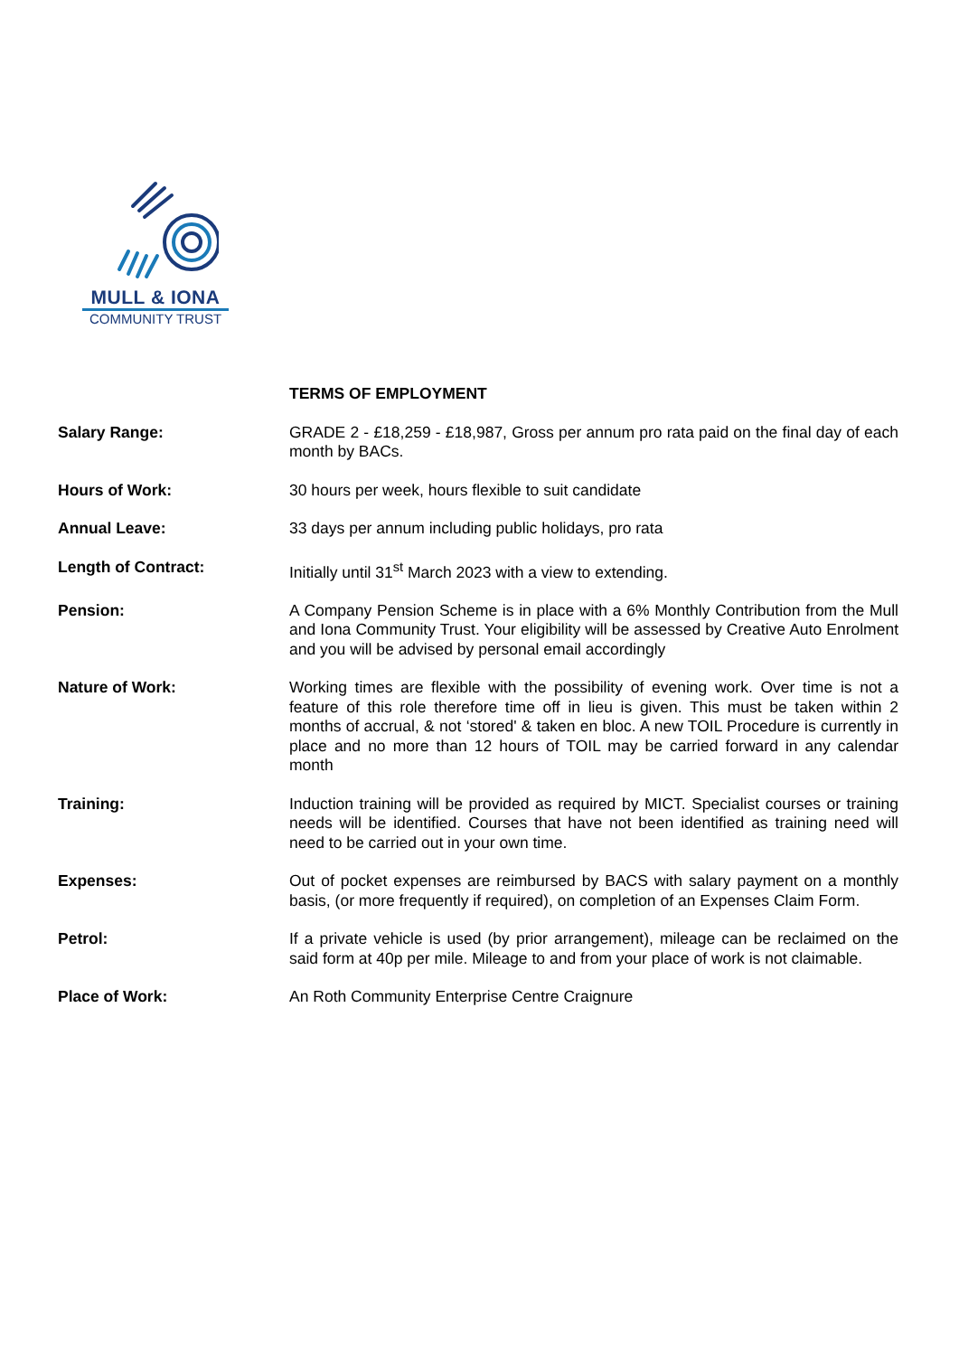MULL & IONA
COMMUNITY TRUST
TERMS OF EMPLOYMENT
Salary Range: GRADE 2 - £18,259 - £18,987, Gross per annum pro rata paid on the final day of each month by BACs.
Hours of Work: 30 hours per week, hours flexible to suit candidate
Annual Leave: 33 days per annum including public holidays, pro rata
Length of Contract: Initially until 31<sup>st</sup> March 2023 with a view to extending.
Pension: A Company Pension Scheme is in place with a 6% Monthly Contribution from the Mull and Iona Community Trust. Your eligibility will be assessed by Creative Auto Enrolment and you will be advised by personal email accordingly
Nature of Work: Working times are flexible with the possibility of evening work. Over time is not a feature of this role therefore time off in lieu is given. This must be taken within 2 months of accrual, & not ‘stored' & taken en bloc. A new TOIL Procedure is currently in place and no more than 12 hours of TOIL may be carried forward in any calendar month
Training: Induction training will be provided as required by MICT. Specialist courses or training needs will be identified. Courses that have not been identified as training need will need to be carried out in your own time.
Expenses: Out of pocket expenses are reimbursed by BACS with salary payment on a monthly basis, (or more frequently if required), on completion of an Expenses Claim Form.
Petrol: If a private vehicle is used (by prior arrangement), mileage can be reclaimed on the said form at 40p per mile. Mileage to and from your place of work is not claimable.
Place of Work: An Roth Community Enterprise Centre Craignure